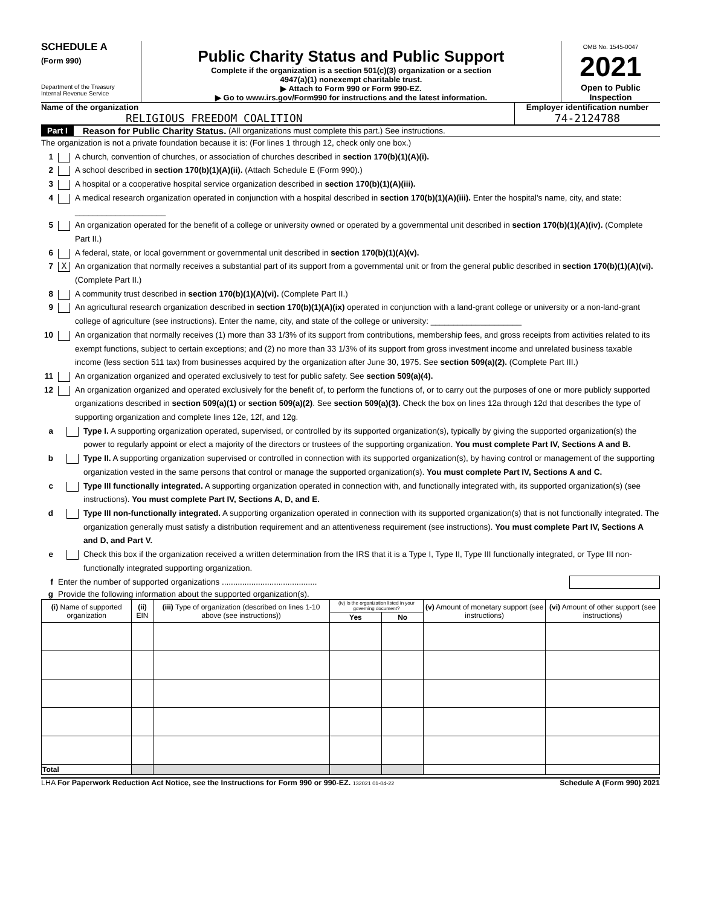SCHEDULE A
(Form 990)
Department of the Treasury
Internal Revenue Service
Public Charity Status and Public Support
Complete if the organization is a section 501(c)(3) organization or a section
4947(a)(1) nonexempt charitable trust.
▶ Attach to Form 990 or Form 990-EZ.
▶ Go to www.irs.gov/Form990 for instructions and the latest information.
OMB No. 1545-0047
2021
Open to Public
Inspection
Name of the organization
RELIGIOUS FREEDOM COALITION
Employer identification number
74-2124788
Part I Reason for Public Charity Status. (All organizations must complete this part.) See instructions.
The organization is not a private foundation because it is: (For lines 1 through 12, check only one box.)
1 A church, convention of churches, or association of churches described in section 170(b)(1)(A)(i).
2 A school described in section 170(b)(1)(A)(ii). (Attach Schedule E (Form 990).)
3 A hospital or a cooperative hospital service organization described in section 170(b)(1)(A)(iii).
4 A medical research organization operated in conjunction with a hospital described in section 170(b)(1)(A)(iii). Enter the hospital's name, city, and state: ____________________
5 An organization operated for the benefit of a college or university owned or operated by a governmental unit described in section 170(b)(1)(A)(iv). (Complete Part II.)
6 A federal, state, or local government or governmental unit described in section 170(b)(1)(A)(v).
7
X
An organization that normally receives a substantial part of its support from a governmental unit or from the general public described in section 170(b)(1)(A)(vi). (Complete Part II.)
8 A community trust described in section 170(b)(1)(A)(vi). (Complete Part II.)
9 An agricultural research organization described in section 170(b)(1)(A)(ix) operated in conjunction with a land-grant college or university or a non-land-grant college of agriculture (see instructions). Enter the name, city, and state of the college or university: ____________________
10 An organization that normally receives (1) more than 33 1/3% of its support from contributions, membership fees, and gross receipts from activities related to its exempt functions, subject to certain exceptions; and (2) no more than 33 1/3% of its support from gross investment income and unrelated business taxable income (less section 511 tax) from businesses acquired by the organization after June 30, 1975. See section 509(a)(2). (Complete Part III.)
11 An organization organized and operated exclusively to test for public safety. See section 509(a)(4).
12 An organization organized and operated exclusively for the benefit of, to perform the functions of, or to carry out the purposes of one or more publicly supported organizations described in section 509(a)(1) or section 509(a)(2). See section 509(a)(3). Check the box on lines 12a through 12d that describes the type of supporting organization and complete lines 12e, 12f, and 12g.
a Type I. A supporting organization operated, supervised, or controlled by its supported organization(s), typically by giving the supported organization(s) the power to regularly appoint or elect a majority of the directors or trustees of the supporting organization. You must complete Part IV, Sections A and B.
b Type II. A supporting organization supervised or controlled in connection with its supported organization(s), by having control or management of the supporting organization vested in the same persons that control or manage the supported organization(s). You must complete Part IV, Sections A and C.
c Type III functionally integrated. A supporting organization operated in connection with, and functionally integrated with, its supported organization(s) (see instructions). You must complete Part IV, Sections A, D, and E.
d Type III non-functionally integrated. A supporting organization operated in connection with its supported organization(s) that is not functionally integrated. The organization generally must satisfy a distribution requirement and an attentiveness requirement (see instructions). You must complete Part IV, Sections A and D, and Part V.
e Check this box if the organization received a written determination from the IRS that it is a Type I, Type II, Type III functionally integrated, or Type III non-functionally integrated supporting organization.
f Enter the number of supported organizations ..........................................
g Provide the following information about the supported organization(s).
| (i) Name of supported organization | (ii) EIN | (iii) Type of organization (described on lines 1-10 above (see instructions)) | (iv) Is the organization listed in your governing document? | | (v) Amount of monetary support (see instructions) | (vi) Amount of other support (see instructions) |
| --- | --- | --- | --- | --- | --- | --- |
| | | | Yes | No | | |
| Total | | | | | | |
LHA For Paperwork Reduction Act Notice, see the Instructions for Form 990 or 990-EZ. 132021 01-04-22 Schedule A (Form 990) 2021